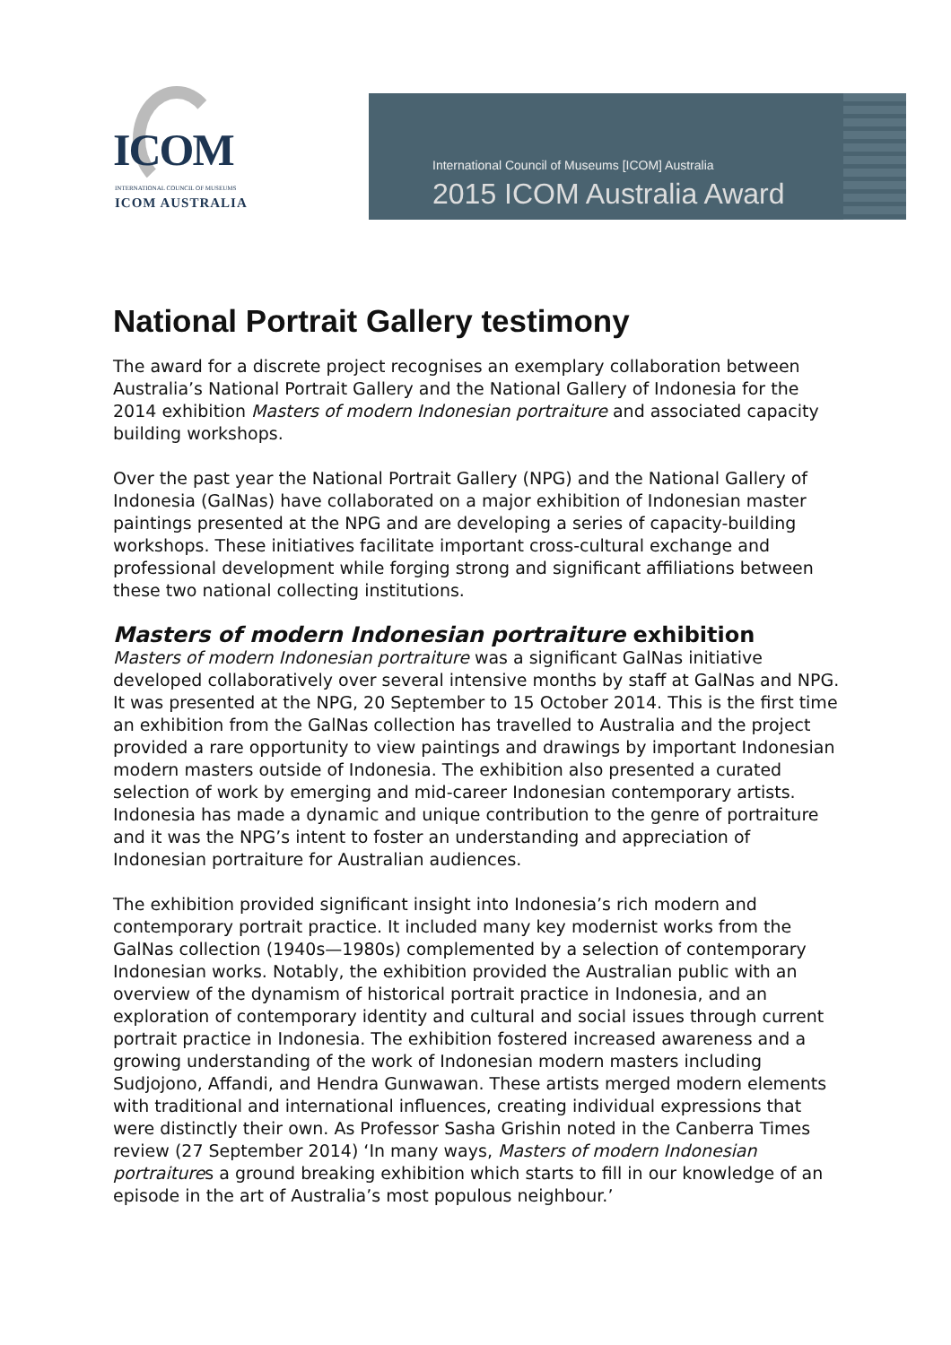ICOM
INTERNATIONAL COUNCIL OF MUSEUMS
ICOM AUSTRALIA
International Council of Museums [ICOM] Australia
2015 ICOM Australia Award
National Portrait Gallery testimony
The award for a discrete project recognises an exemplary collaboration between Australia’s National Portrait Gallery and the National Gallery of Indonesia for the 2014 exhibition Masters of modern Indonesian portraiture and associated capacity building workshops.
Over the past year the National Portrait Gallery (NPG) and the National Gallery of Indonesia (GalNas) have collaborated on a major exhibition of Indonesian master paintings presented at the NPG and are developing a series of capacity-building workshops. These initiatives facilitate important cross-cultural exchange and professional development while forging strong and significant affiliations between these two national collecting institutions.
Masters of modern Indonesian portraiture exhibition
Masters of modern Indonesian portraiture was a significant GalNas initiative developed collaboratively over several intensive months by staff at GalNas and NPG. It was presented at the NPG, 20 September to 15 October 2014. This is the first time an exhibition from the GalNas collection has travelled to Australia and the project provided a rare opportunity to view paintings and drawings by important Indonesian modern masters outside of Indonesia. The exhibition also presented a curated selection of work by emerging and mid-career Indonesian contemporary artists. Indonesia has made a dynamic and unique contribution to the genre of portraiture and it was the NPG’s intent to foster an understanding and appreciation of Indonesian portraiture for Australian audiences.
The exhibition provided significant insight into Indonesia’s rich modern and contemporary portrait practice. It included many key modernist works from the GalNas collection (1940s—1980s) complemented by a selection of contemporary Indonesian works. Notably, the exhibition provided the Australian public with an overview of the dynamism of historical portrait practice in Indonesia, and an exploration of contemporary identity and cultural and social issues through current portrait practice in Indonesia. The exhibition fostered increased awareness and a growing understanding of the work of Indonesian modern masters including Sudjojono, Affandi, and Hendra Gunwawan. These artists merged modern elements with traditional and international influences, creating individual expressions that were distinctly their own. As Professor Sasha Grishin noted in the Canberra Times review (27 September 2014) ‘In many ways, Masters of modern Indonesian portraitures a ground breaking exhibition which starts to fill in our knowledge of an episode in the art of Australia’s most populous neighbour.’